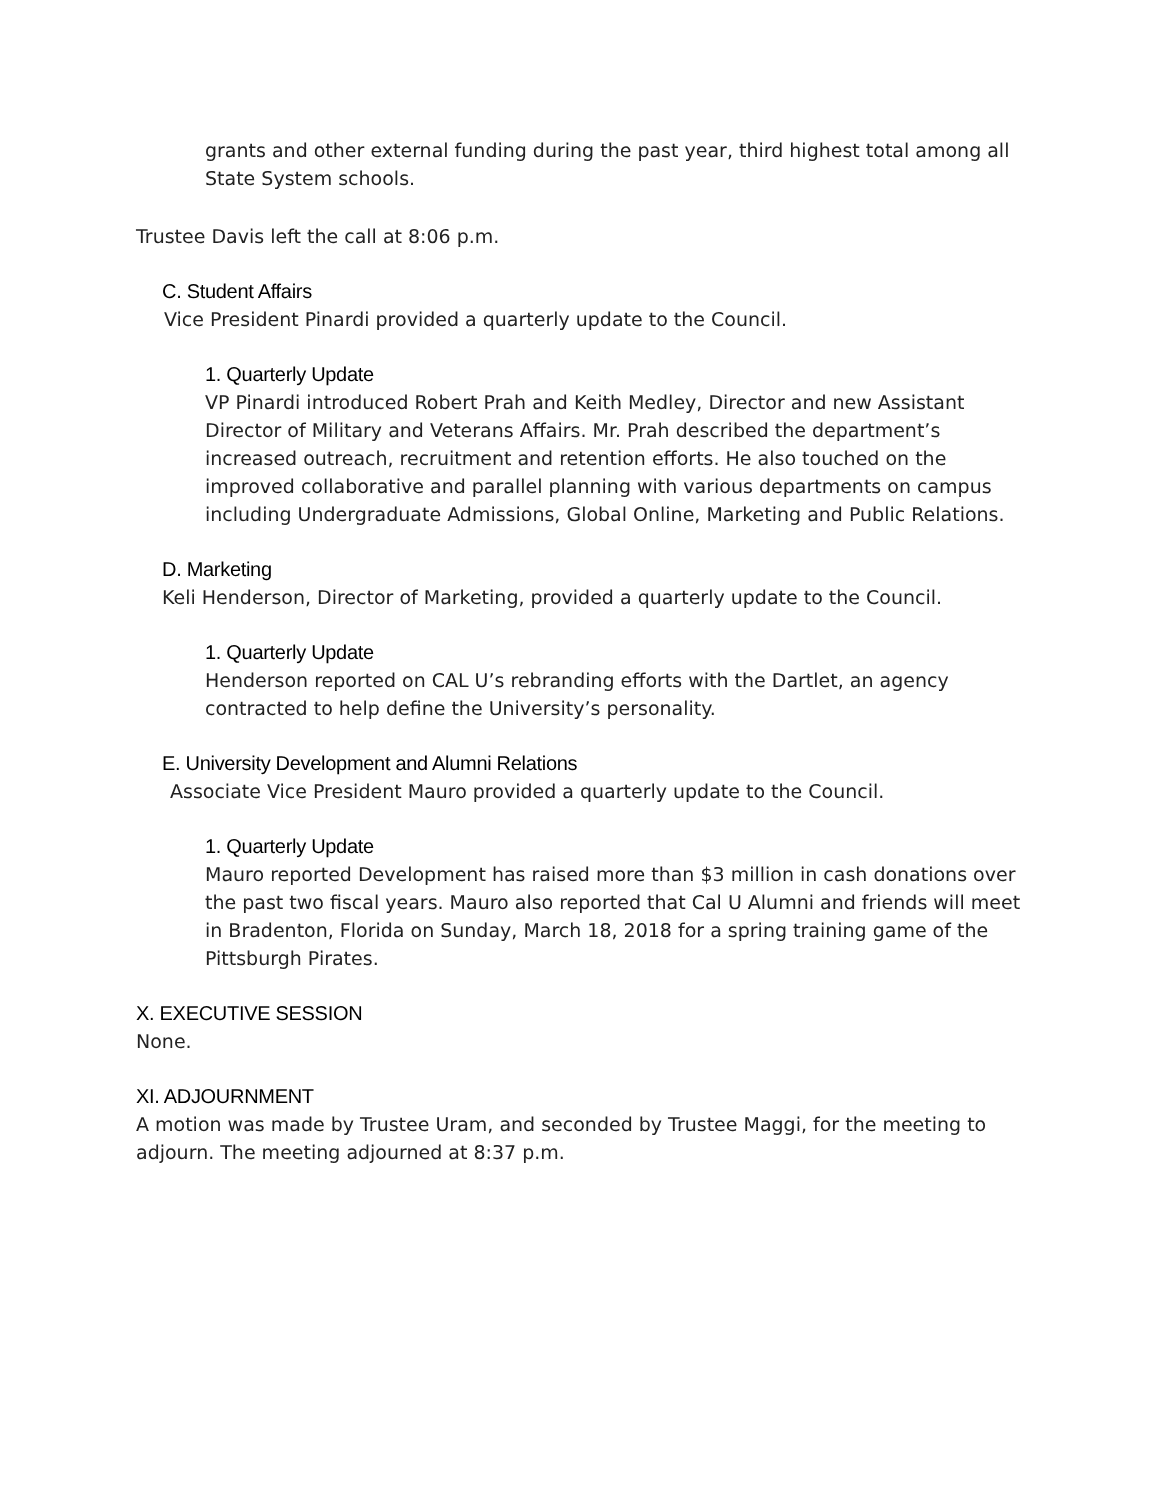grants and other external funding during the past year, third highest total among all State System schools.
Trustee Davis left the call at 8:06 p.m.
C. Student Affairs
Vice President Pinardi provided a quarterly update to the Council.
1. Quarterly Update
VP Pinardi introduced Robert Prah and Keith Medley, Director and new Assistant Director of Military and Veterans Affairs. Mr. Prah described the department’s increased outreach, recruitment and retention efforts. He also touched on the improved collaborative and parallel planning with various departments on campus including Undergraduate Admissions, Global Online, Marketing and Public Relations.
D. Marketing
Keli Henderson, Director of Marketing, provided a quarterly update to the Council.
1. Quarterly Update
Henderson reported on CAL U’s rebranding efforts with the Dartlet, an agency contracted to help define the University’s personality.
E. University Development and Alumni Relations
Associate Vice President Mauro provided a quarterly update to the Council.
1. Quarterly Update
Mauro reported Development has raised more than $3 million in cash donations over the past two fiscal years. Mauro also reported that Cal U Alumni and friends will meet in Bradenton, Florida on Sunday, March 18, 2018 for a spring training game of the Pittsburgh Pirates.
X. EXECUTIVE SESSION
None.
XI. ADJOURNMENT
A motion was made by Trustee Uram, and seconded by Trustee Maggi, for the meeting to adjourn. The meeting adjourned at 8:37 p.m.